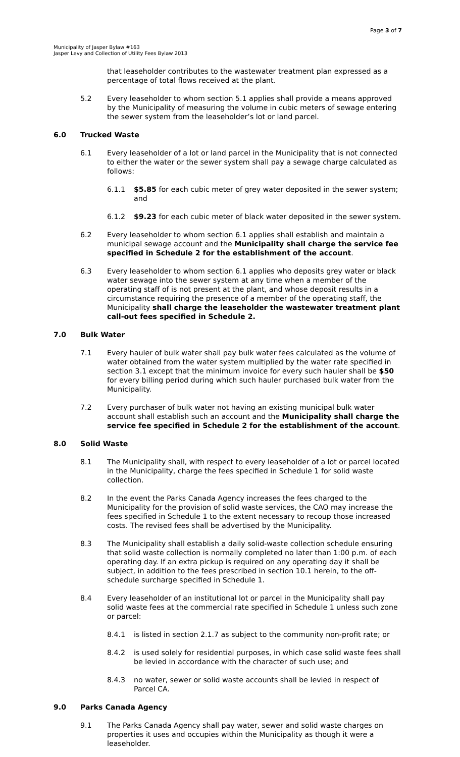Page 3 of 7
Municipality of Jasper Bylaw #163
Jasper Levy and Collection of Utility Fees Bylaw 2013
that leaseholder contributes to the wastewater treatment plan expressed as a percentage of total flows received at the plant.
5.2 Every leaseholder to whom section 5.1 applies shall provide a means approved by the Municipality of measuring the volume in cubic meters of sewage entering the sewer system from the leaseholder’s lot or land parcel.
6.0 Trucked Waste
6.1 Every leaseholder of a lot or land parcel in the Municipality that is not connected to either the water or the sewer system shall pay a sewage charge calculated as follows:
6.1.1 $5.85 for each cubic meter of grey water deposited in the sewer system; and
6.1.2 $9.23 for each cubic meter of black water deposited in the sewer system.
6.2 Every leaseholder to whom section 6.1 applies shall establish and maintain a municipal sewage account and the Municipality shall charge the service fee specified in Schedule 2 for the establishment of the account.
6.3 Every leaseholder to whom section 6.1 applies who deposits grey water or black water sewage into the sewer system at any time when a member of the operating staff of is not present at the plant, and whose deposit results in a circumstance requiring the presence of a member of the operating staff, the Municipality shall charge the leaseholder the wastewater treatment plant call-out fees specified in Schedule 2.
7.0 Bulk Water
7.1 Every hauler of bulk water shall pay bulk water fees calculated as the volume of water obtained from the water system multiplied by the water rate specified in section 3.1 except that the minimum invoice for every such hauler shall be $50 for every billing period during which such hauler purchased bulk water from the Municipality.
7.2 Every purchaser of bulk water not having an existing municipal bulk water account shall establish such an account and the Municipality shall charge the service fee specified in Schedule 2 for the establishment of the account.
8.0 Solid Waste
8.1 The Municipality shall, with respect to every leaseholder of a lot or parcel located in the Municipality, charge the fees specified in Schedule 1 for solid waste collection.
8.2 In the event the Parks Canada Agency increases the fees charged to the Municipality for the provision of solid waste services, the CAO may increase the fees specified in Schedule 1 to the extent necessary to recoup those increased costs. The revised fees shall be advertised by the Municipality.
8.3 The Municipality shall establish a daily solid-waste collection schedule ensuring that solid waste collection is normally completed no later than 1:00 p.m. of each operating day. If an extra pickup is required on any operating day it shall be subject, in addition to the fees prescribed in section 10.1 herein, to the off-schedule surcharge specified in Schedule 1.
8.4 Every leaseholder of an institutional lot or parcel in the Municipality shall pay solid waste fees at the commercial rate specified in Schedule 1 unless such zone or parcel:
8.4.1 is listed in section 2.1.7 as subject to the community non-profit rate; or
8.4.2 is used solely for residential purposes, in which case solid waste fees shall be levied in accordance with the character of such use; and
8.4.3 no water, sewer or solid waste accounts shall be levied in respect of Parcel CA.
9.0 Parks Canada Agency
9.1 The Parks Canada Agency shall pay water, sewer and solid waste charges on properties it uses and occupies within the Municipality as though it were a leaseholder.